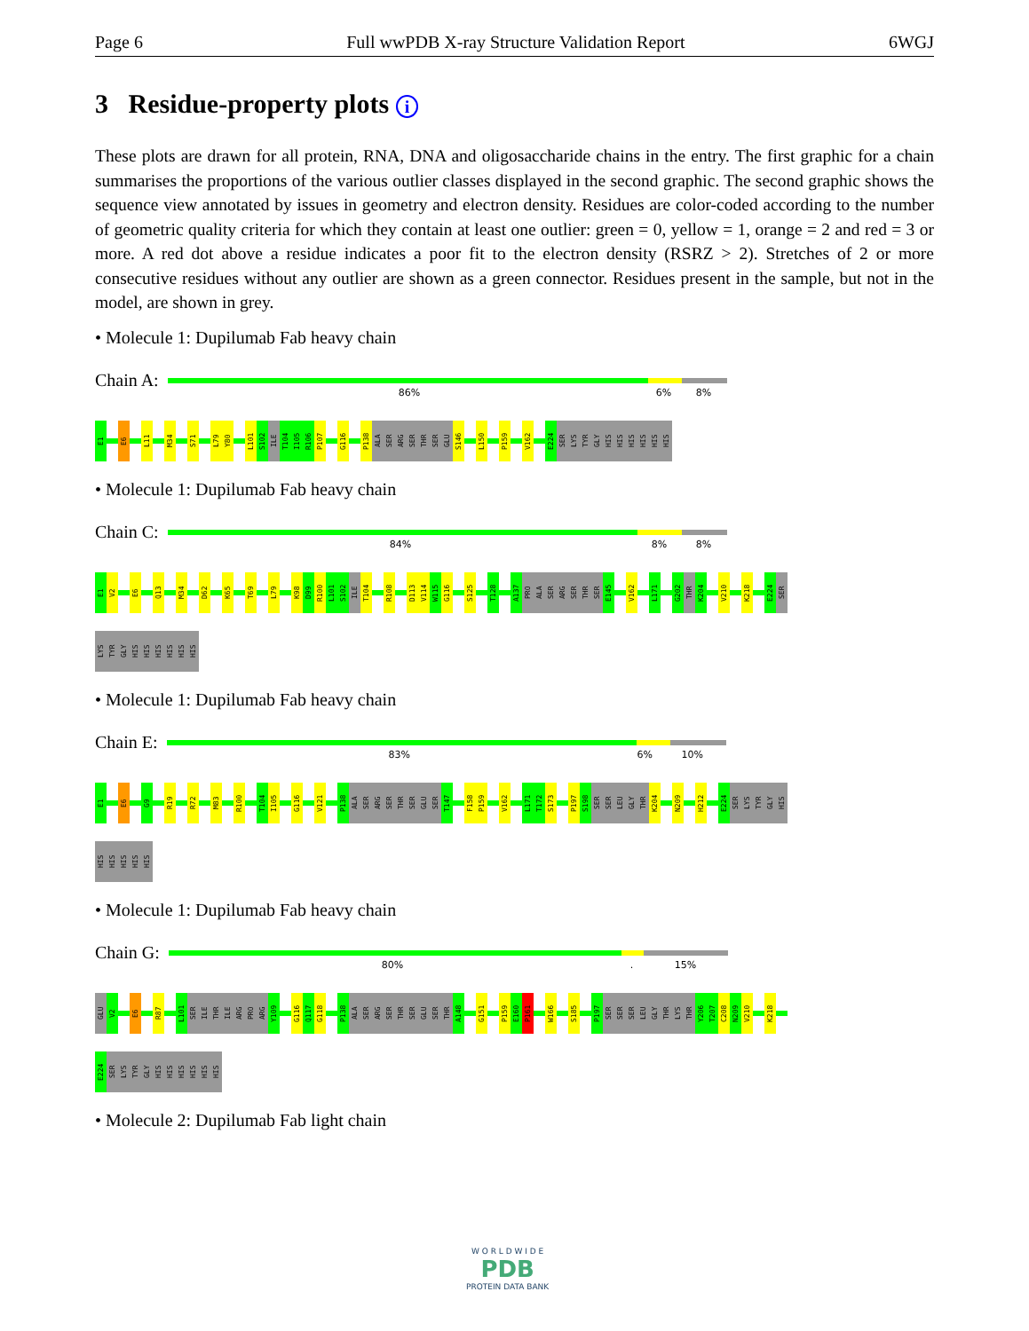Page 6 Full wwPDB X-ray Structure Validation Report 6WGJ
3 Residue-property plots i
These plots are drawn for all protein, RNA, DNA and oligosaccharide chains in the entry. The first graphic for a chain summarises the proportions of the various outlier classes displayed in the second graphic. The second graphic shows the sequence view annotated by issues in geometry and electron density. Residues are color-coded according to the number of geometric quality criteria for which they contain at least one outlier: green = 0, yellow = 1, orange = 2 and red = 3 or more. A red dot above a residue indicates a poor fit to the electron density (RSRZ > 2). Stretches of 2 or more consecutive residues without any outlier are shown as a green connector. Residues present in the sample, but not in the model, are shown in grey.
• Molecule 1: Dupilumab Fab heavy chain
Chain A:
86% 6% 8%
E1
E6
L11
M34
S71
L79
Y80
L101
S102
ILE
T104
I105
R106
P107
G116
P138
ALA
SER
ARG
SER
THR
SER
GLU
S146
L150
P159
V162
E224
SER
LYS
TYR
GLY
HIS
HIS
HIS
HIS
HIS
HIS
• Molecule 1: Dupilumab Fab heavy chain
Chain C:
84% 8% 8%
E1
V2
E6
Q13
M34
D62
K65
T69
L79
K98
D99
R100
L101
S102
ILE
T104
R108
D113
V114
W115
G116
S125
T128
A137
PRO
ALA
SER
ARG
SER
THR
SER
E145
V162
L171
G202
THR
K204
V210
K218
E224
SER
LYS
TYR
GLY
HIS
HIS
HIS
HIS
HIS
HIS
• Molecule 1: Dupilumab Fab heavy chain
Chain E:
83% 6% 10%
E1
E6
G9
R19
R72
M83
R100
T104
I105
G116
V121
P138
ALA
SER
ARG
SER
THR
SER
GLU
SER
T147
F158
P159
V162
L171
T172
S173
P197
S198
SER
SER
LEU
GLY
THR
K204
N209
H212
E224
SER
LYS
TYR
GLY
HIS
HIS
HIS
HIS
HIS
HIS
• Molecule 1: Dupilumab Fab heavy chain
Chain G:
80%. 15%
GLU
V2
E6
R87
L101
SER
ILE
THR
ILE
ARG
PRO
ARG
Y109
G116
Q117
G118
P138
ALA
SER
ARG
SER
THR
SER
GLU
SER
THR
A148
G151
P159
E160
P161
W166
S185
P197
SER
SER
SER
LEU
GLY
THR
LYS
THR
Y206
T207
C208
N209
V210
K218
E224
SER
LYS
TYR
GLY
HIS
HIS
HIS
HIS
HIS
HIS
• Molecule 2: Dupilumab Fab light chain
W O R L D W I D E
PDB
PROTEIN DATA BANK